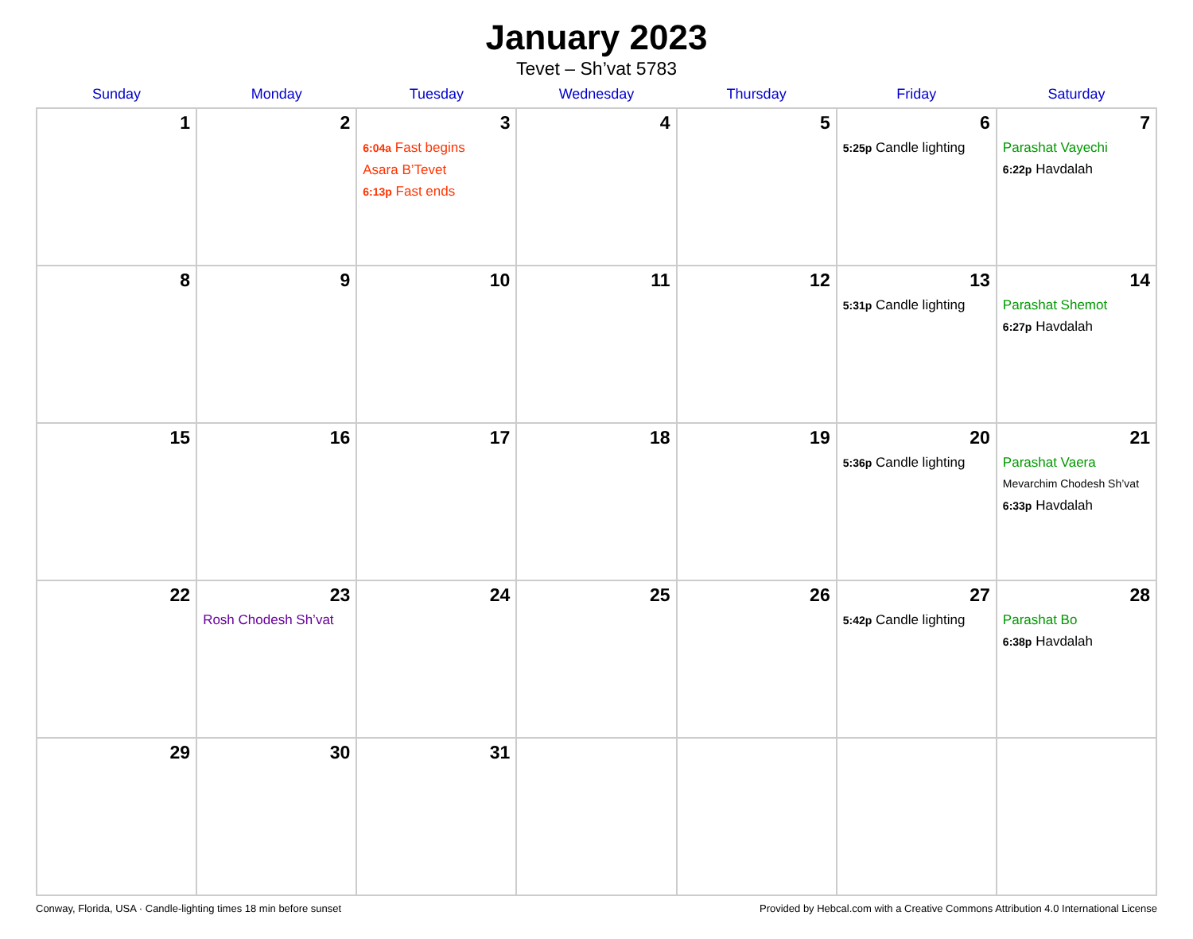January 2023
Tevet – Sh’vat 5783
| Sunday | Monday | Tuesday | Wednesday | Thursday | Friday | Saturday |
| --- | --- | --- | --- | --- | --- | --- |
| 1 | 2 | 3 6:04a Fast begins Asara B’Tevet 6:13p Fast ends | 4 | 5 | 6 5:25p Candle lighting | 7 Parashat Vayechi 6:22p Havdalah |
| 8 | 9 | 10 | 11 | 12 | 13 5:31p Candle lighting | 14 Parashat Shemot 6:27p Havdalah |
| 15 | 16 | 17 | 18 | 19 | 20 5:36p Candle lighting | 21 Parashat Vaera Mevarchim Chodesh Sh’vat 6:33p Havdalah |
| 22 | 23 Rosh Chodesh Sh’vat | 24 | 25 | 26 | 27 5:42p Candle lighting | 28 Parashat Bo 6:38p Havdalah |
| 29 | 30 | 31 | | | | |
Conway, Florida, USA · Candle-lighting times 18 min before sunset Provided by Hebcal.com with a Creative Commons Attribution 4.0 International License